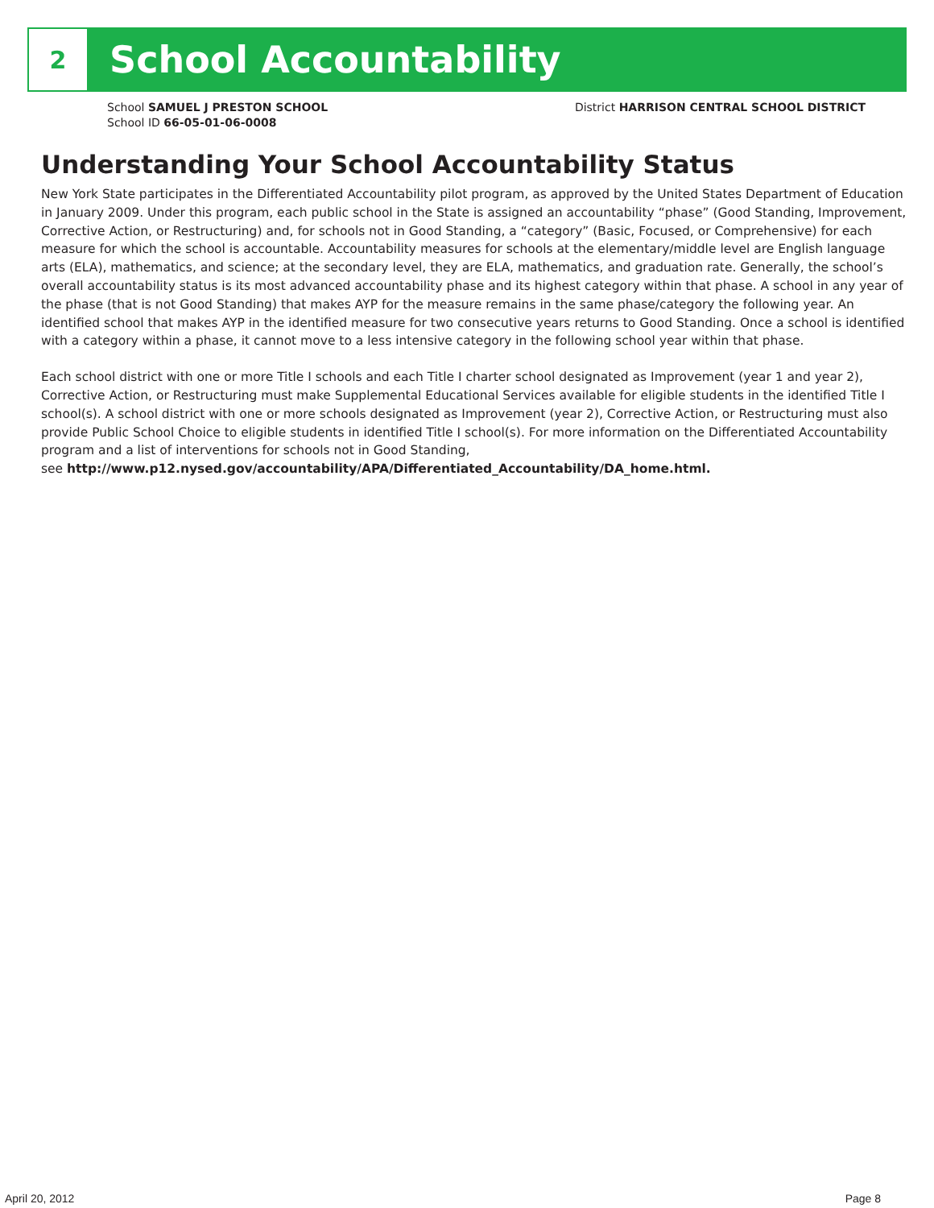2
School Accountability
School SAMUEL J PRESTON SCHOOL
School ID 66-05-01-06-0008
District HARRISON CENTRAL SCHOOL DISTRICT
Understanding Your School Accountability Status
New York State participates in the Differentiated Accountability pilot program, as approved by the United States Department of Education in January 2009. Under this program, each public school in the State is assigned an accountability “phase” (Good Standing, Improvement, Corrective Action, or Restructuring) and, for schools not in Good Standing, a “category” (Basic, Focused, or Comprehensive) for each measure for which the school is accountable. Accountability measures for schools at the elementary/middle level are English language arts (ELA), mathematics, and science; at the secondary level, they are ELA, mathematics, and graduation rate. Generally, the school’s overall accountability status is its most advanced accountability phase and its highest category within that phase. A school in any year of the phase (that is not Good Standing) that makes AYP for the measure remains in the same phase/category the following year. An identified school that makes AYP in the identified measure for two consecutive years returns to Good Standing. Once a school is identified with a category within a phase, it cannot move to a less intensive category in the following school year within that phase.
Each school district with one or more Title I schools and each Title I charter school designated as Improvement (year 1 and year 2), Corrective Action, or Restructuring must make Supplemental Educational Services available for eligible students in the identified Title I school(s). A school district with one or more schools designated as Improvement (year 2), Corrective Action, or Restructuring must also provide Public School Choice to eligible students in identified Title I school(s). For more information on the Differentiated Accountability program and a list of interventions for schools not in Good Standing,
see http://www.p12.nysed.gov/accountability/APA/Differentiated_Accountability/DA_home.html.
April 20, 2012 Page 8